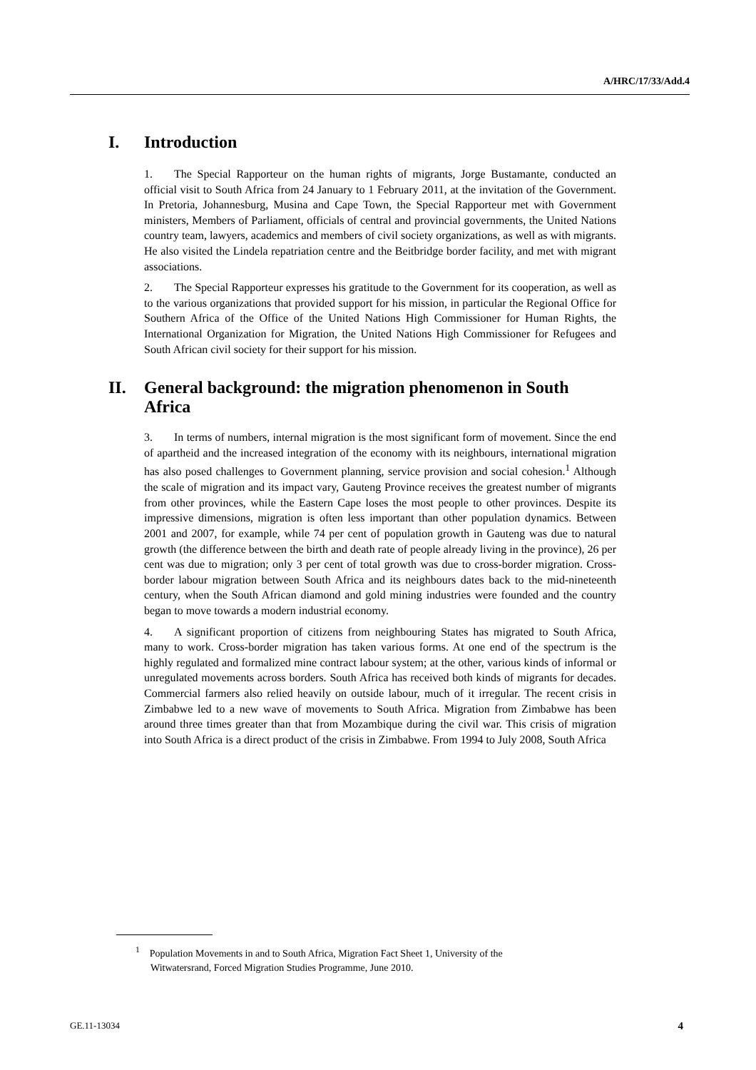A/HRC/17/33/Add.4
I. Introduction
1. The Special Rapporteur on the human rights of migrants, Jorge Bustamante, conducted an official visit to South Africa from 24 January to 1 February 2011, at the invitation of the Government. In Pretoria, Johannesburg, Musina and Cape Town, the Special Rapporteur met with Government ministers, Members of Parliament, officials of central and provincial governments, the United Nations country team, lawyers, academics and members of civil society organizations, as well as with migrants. He also visited the Lindela repatriation centre and the Beitbridge border facility, and met with migrant associations.
2. The Special Rapporteur expresses his gratitude to the Government for its cooperation, as well as to the various organizations that provided support for his mission, in particular the Regional Office for Southern Africa of the Office of the United Nations High Commissioner for Human Rights, the International Organization for Migration, the United Nations High Commissioner for Refugees and South African civil society for their support for his mission.
II. General background: the migration phenomenon in South Africa
3. In terms of numbers, internal migration is the most significant form of movement. Since the end of apartheid and the increased integration of the economy with its neighbours, international migration has also posed challenges to Government planning, service provision and social cohesion.<sup>1</sup> Although the scale of migration and its impact vary, Gauteng Province receives the greatest number of migrants from other provinces, while the Eastern Cape loses the most people to other provinces. Despite its impressive dimensions, migration is often less important than other population dynamics. Between 2001 and 2007, for example, while 74 per cent of population growth in Gauteng was due to natural growth (the difference between the birth and death rate of people already living in the province), 26 per cent was due to migration; only 3 per cent of total growth was due to cross-border migration. Cross-border labour migration between South Africa and its neighbours dates back to the mid-nineteenth century, when the South African diamond and gold mining industries were founded and the country began to move towards a modern industrial economy.
4. A significant proportion of citizens from neighbouring States has migrated to South Africa, many to work. Cross-border migration has taken various forms. At one end of the spectrum is the highly regulated and formalized mine contract labour system; at the other, various kinds of informal or unregulated movements across borders. South Africa has received both kinds of migrants for decades. Commercial farmers also relied heavily on outside labour, much of it irregular. The recent crisis in Zimbabwe led to a new wave of movements to South Africa. Migration from Zimbabwe has been around three times greater than that from Mozambique during the civil war. This crisis of migration into South Africa is a direct product of the crisis in Zimbabwe. From 1994 to July 2008, South Africa
<sup>1</sup> Population Movements in and to South Africa, Migration Fact Sheet 1, University of the
Witwatersrand, Forced Migration Studies Programme, June 2010.
GE.11-13034 4